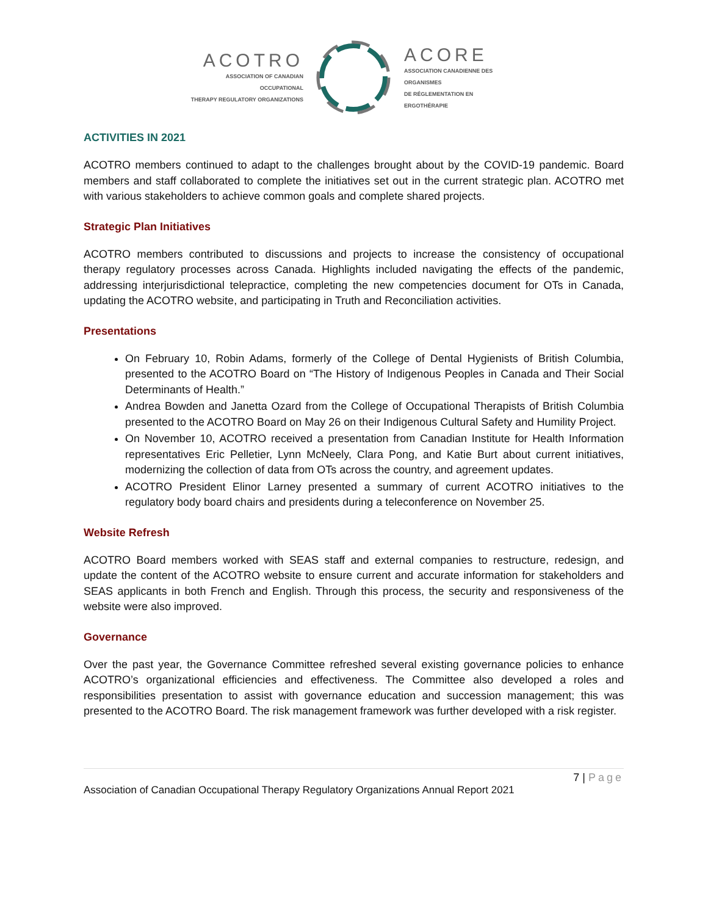ACOTRO
ASSOCIATION OF CANADIAN OCCUPATIONAL
THERAPY REGULATORY ORGANIZATIONS
ACORE
ASSOCIATION CANADIENNE DES ORGANISMES
DE RÉGLEMENTATION EN ERGOTHÉRAPIE
ACTIVITIES IN 2021
ACOTRO members continued to adapt to the challenges brought about by the COVID-19 pandemic. Board members and staff collaborated to complete the initiatives set out in the current strategic plan. ACOTRO met with various stakeholders to achieve common goals and complete shared projects.
Strategic Plan Initiatives
ACOTRO members contributed to discussions and projects to increase the consistency of occupational therapy regulatory processes across Canada. Highlights included navigating the effects of the pandemic, addressing interjurisdictional telepractice, completing the new competencies document for OTs in Canada, updating the ACOTRO website, and participating in Truth and Reconciliation activities.
Presentations
On February 10, Robin Adams, formerly of the College of Dental Hygienists of British Columbia, presented to the ACOTRO Board on “The History of Indigenous Peoples in Canada and Their Social Determinants of Health.”
Andrea Bowden and Janetta Ozard from the College of Occupational Therapists of British Columbia presented to the ACOTRO Board on May 26 on their Indigenous Cultural Safety and Humility Project.
On November 10, ACOTRO received a presentation from Canadian Institute for Health Information representatives Eric Pelletier, Lynn McNeely, Clara Pong, and Katie Burt about current initiatives, modernizing the collection of data from OTs across the country, and agreement updates.
ACOTRO President Elinor Larney presented a summary of current ACOTRO initiatives to the regulatory body board chairs and presidents during a teleconference on November 25.
Website Refresh
ACOTRO Board members worked with SEAS staff and external companies to restructure, redesign, and update the content of the ACOTRO website to ensure current and accurate information for stakeholders and SEAS applicants in both French and English. Through this process, the security and responsiveness of the website were also improved.
Governance
Over the past year, the Governance Committee refreshed several existing governance policies to enhance ACOTRO’s organizational efficiencies and effectiveness. The Committee also developed a roles and responsibilities presentation to assist with governance education and succession management; this was presented to the ACOTRO Board. The risk management framework was further developed with a risk register.
7 | Page
Association of Canadian Occupational Therapy Regulatory Organizations Annual Report 2021